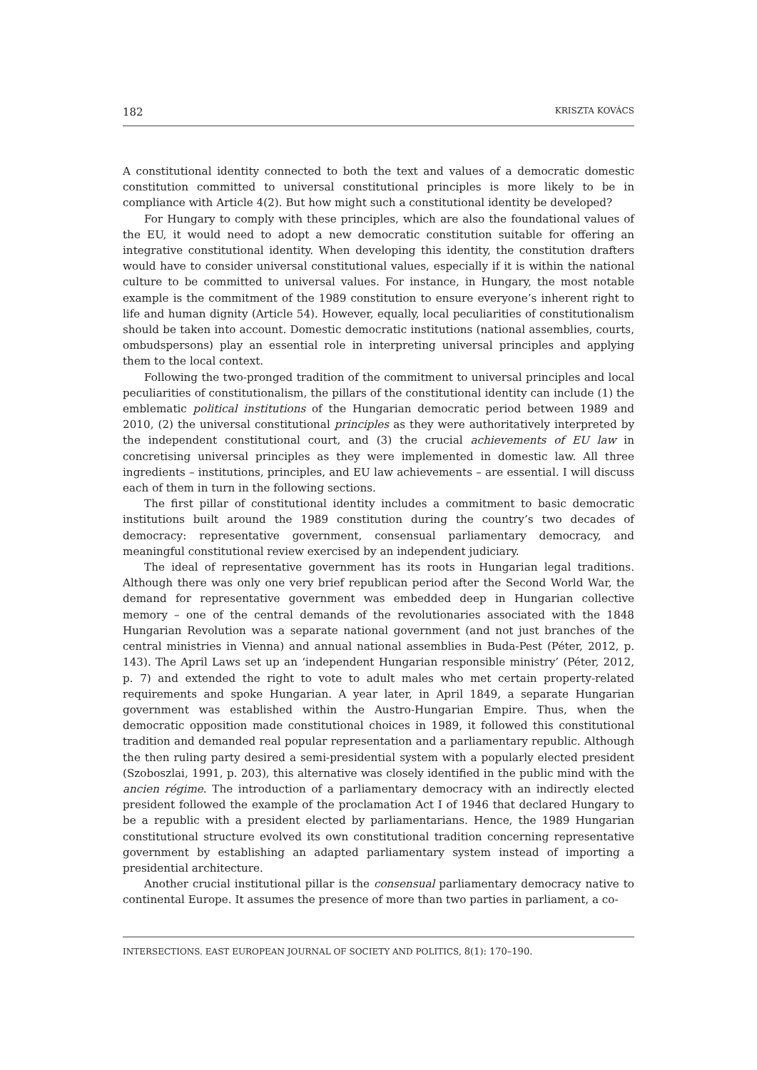182 KRISZTA KOVÁCS
A constitutional identity connected to both the text and values of a democratic domestic constitution committed to universal constitutional principles is more likely to be in compliance with Article 4(2). But how might such a constitutional identity be developed?
For Hungary to comply with these principles, which are also the foundational values of the EU, it would need to adopt a new democratic constitution suitable for offering an integrative constitutional identity. When developing this identity, the constitution drafters would have to consider universal constitutional values, especially if it is within the national culture to be committed to universal values. For instance, in Hungary, the most notable example is the commitment of the 1989 constitution to ensure everyone’s inherent right to life and human dignity (Article 54). However, equally, local peculiarities of constitutionalism should be taken into account. Domestic democratic institutions (national assemblies, courts, ombudspersons) play an essential role in interpreting universal principles and applying them to the local context.
Following the two-pronged tradition of the commitment to universal principles and local peculiarities of constitutionalism, the pillars of the constitutional identity can include (1) the emblematic political institutions of the Hungarian democratic period between 1989 and 2010, (2) the universal constitutional principles as they were authoritatively interpreted by the independent constitutional court, and (3) the crucial achievements of EU law in concretising universal principles as they were implemented in domestic law. All three ingredients – institutions, principles, and EU law achievements – are essential. I will discuss each of them in turn in the following sections.
The first pillar of constitutional identity includes a commitment to basic democratic institutions built around the 1989 constitution during the country’s two decades of democracy: representative government, consensual parliamentary democracy, and meaningful constitutional review exercised by an independent judiciary.
The ideal of representative government has its roots in Hungarian legal traditions. Although there was only one very brief republican period after the Second World War, the demand for representative government was embedded deep in Hungarian collective memory – one of the central demands of the revolutionaries associated with the 1848 Hungarian Revolution was a separate national government (and not just branches of the central ministries in Vienna) and annual national assemblies in Buda-Pest (Péter, 2012, p. 143). The April Laws set up an ‘independent Hungarian responsible ministry’ (Péter, 2012, p. 7) and extended the right to vote to adult males who met certain property-related requirements and spoke Hungarian. A year later, in April 1849, a separate Hungarian government was established within the Austro-Hungarian Empire. Thus, when the democratic opposition made constitutional choices in 1989, it followed this constitutional tradition and demanded real popular representation and a parliamentary republic. Although the then ruling party desired a semi-presidential system with a popularly elected president (Szoboszlai, 1991, p. 203), this alternative was closely identified in the public mind with the ancien régime. The introduction of a parliamentary democracy with an indirectly elected president followed the example of the proclamation Act I of 1946 that declared Hungary to be a republic with a president elected by parliamentarians. Hence, the 1989 Hungarian constitutional structure evolved its own constitutional tradition concerning representative government by establishing an adapted parliamentary system instead of importing a presidential architecture.
Another crucial institutional pillar is the consensual parliamentary democracy native to continental Europe. It assumes the presence of more than two parties in parliament, a co-
INTERSECTIONS. EAST EUROPEAN JOURNAL OF SOCIETY AND POLITICS, 8(1): 170–190.